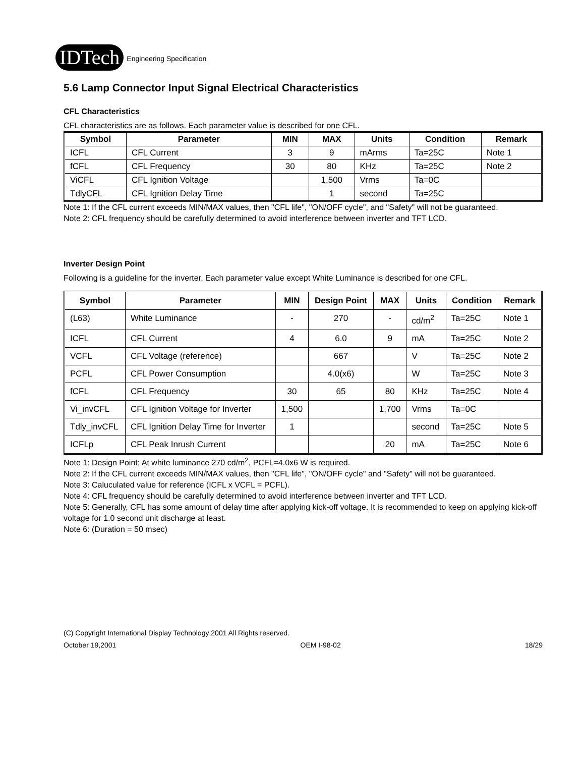IDTech Engineering Specification
5.6 Lamp Connector Input Signal Electrical Characteristics
CFL Characteristics
CFL characteristics are as follows. Each parameter value is described for one CFL.
| Symbol | Parameter | MIN | MAX | Units | Condition | Remark |
| --- | --- | --- | --- | --- | --- | --- |
| ICFL | CFL Current | 3 | 9 | mArms | Ta=25C | Note 1 |
| fCFL | CFL Frequency | 30 | 80 | KHz | Ta=25C | Note 2 |
| ViCFL | CFL Ignition Voltage | | 1,500 | Vrms | Ta=0C | |
| TdlyCFL | CFL Ignition Delay Time | | 1 | second | Ta=25C | |
Note 1: If the CFL current exceeds MIN/MAX values, then "CFL life", "ON/OFF cycle", and "Safety" will not be guaranteed.
Note 2: CFL frequency should be carefully determined to avoid interference between inverter and TFT LCD.
Inverter Design Point
Following is a guideline for the inverter. Each parameter value except White Luminance is described for one CFL.
| Symbol | Parameter | MIN | Design Point | MAX | Units | Condition | Remark |
| --- | --- | --- | --- | --- | --- | --- | --- |
| (L63) | White Luminance | - | 270 | - | cd/m<sup>2</sup> | Ta=25C | Note 1 |
| ICFL | CFL Current | 4 | 6.0 | 9 | mA | Ta=25C | Note 2 |
| VCFL | CFL Voltage (reference) | | 667 | | V | Ta=25C | Note 2 |
| PCFL | CFL Power Consumption | | 4.0(x6) | | W | Ta=25C | Note 3 |
| fCFL | CFL Frequency | 30 | 65 | 80 | KHz | Ta=25C | Note 4 |
| Vi_invCFL | CFL Ignition Voltage for Inverter | 1,500 | | 1,700 | Vrms | Ta=0C | |
| Tdly_invCFL | CFL Ignition Delay Time for Inverter | 1 | | | second | Ta=25C | Note 5 |
| ICFLp | CFL Peak Inrush Current | | | 20 | mA | Ta=25C | Note 6 |
Note 1: Design Point; At white luminance 270 cd/m<sup>2</sup>, PCFL=4.0x6 W is required.
Note 2: If the CFL current exceeds MIN/MAX values, then "CFL life", "ON/OFF cycle" and "Safety" will not be guaranteed.
Note 3: Caluculated value for reference (ICFL x VCFL = PCFL).
Note 4: CFL frequency should be carefully determined to avoid interference between inverter and TFT LCD.
Note 5: Generally, CFL has some amount of delay time after applying kick-off voltage. It is recommended to keep on applying kick-off voltage for 1.0 second unit discharge at least.
Note 6: (Duration = 50 msec)
(C) Copyright International Display Technology 2001 All Rights reserved.
October 19,2001 OEM I-98-02 18/29